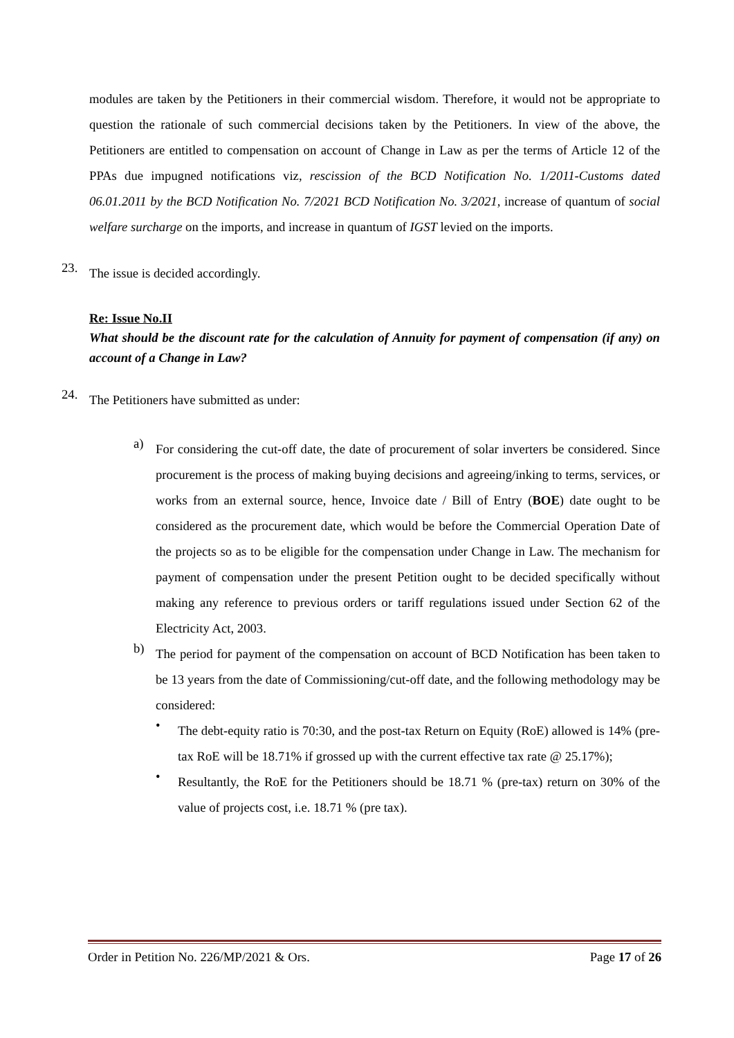modules are taken by the Petitioners in their commercial wisdom. Therefore, it would not be appropriate to question the rationale of such commercial decisions taken by the Petitioners. In view of the above, the Petitioners are entitled to compensation on account of Change in Law as per the terms of Article 12 of the PPAs due impugned notifications viz, rescission of the BCD Notification No. 1/2011-Customs dated 06.01.2011 by the BCD Notification No. 7/2021 BCD Notification No. 3/2021, increase of quantum of social welfare surcharge on the imports, and increase in quantum of IGST levied on the imports.
23.
The issue is decided accordingly.
Re: Issue No.II
What should be the discount rate for the calculation of Annuity for payment of compensation (if any) on account of a Change in Law?
24.
The Petitioners have submitted as under:
a)
For considering the cut-off date, the date of procurement of solar inverters be considered. Since procurement is the process of making buying decisions and agreeing/inking to terms, services, or works from an external source, hence, Invoice date / Bill of Entry (BOE) date ought to be considered as the procurement date, which would be before the Commercial Operation Date of the projects so as to be eligible for the compensation under Change in Law. The mechanism for payment of compensation under the present Petition ought to be decided specifically without making any reference to previous orders or tariff regulations issued under Section 62 of the Electricity Act, 2003.
b)
The period for payment of the compensation on account of BCD Notification has been taken to be 13 years from the date of Commissioning/cut-off date, and the following methodology may be considered:
•
The debt-equity ratio is 70:30, and the post-tax Return on Equity (RoE) allowed is 14% (pre-tax RoE will be 18.71% if grossed up with the current effective tax rate @ 25.17%);
•
Resultantly, the RoE for the Petitioners should be 18.71 % (pre-tax) return on 30% of the value of projects cost, i.e. 18.71 % (pre tax).
Order in Petition No. 226/MP/2021 & Ors. Page 17 of 26